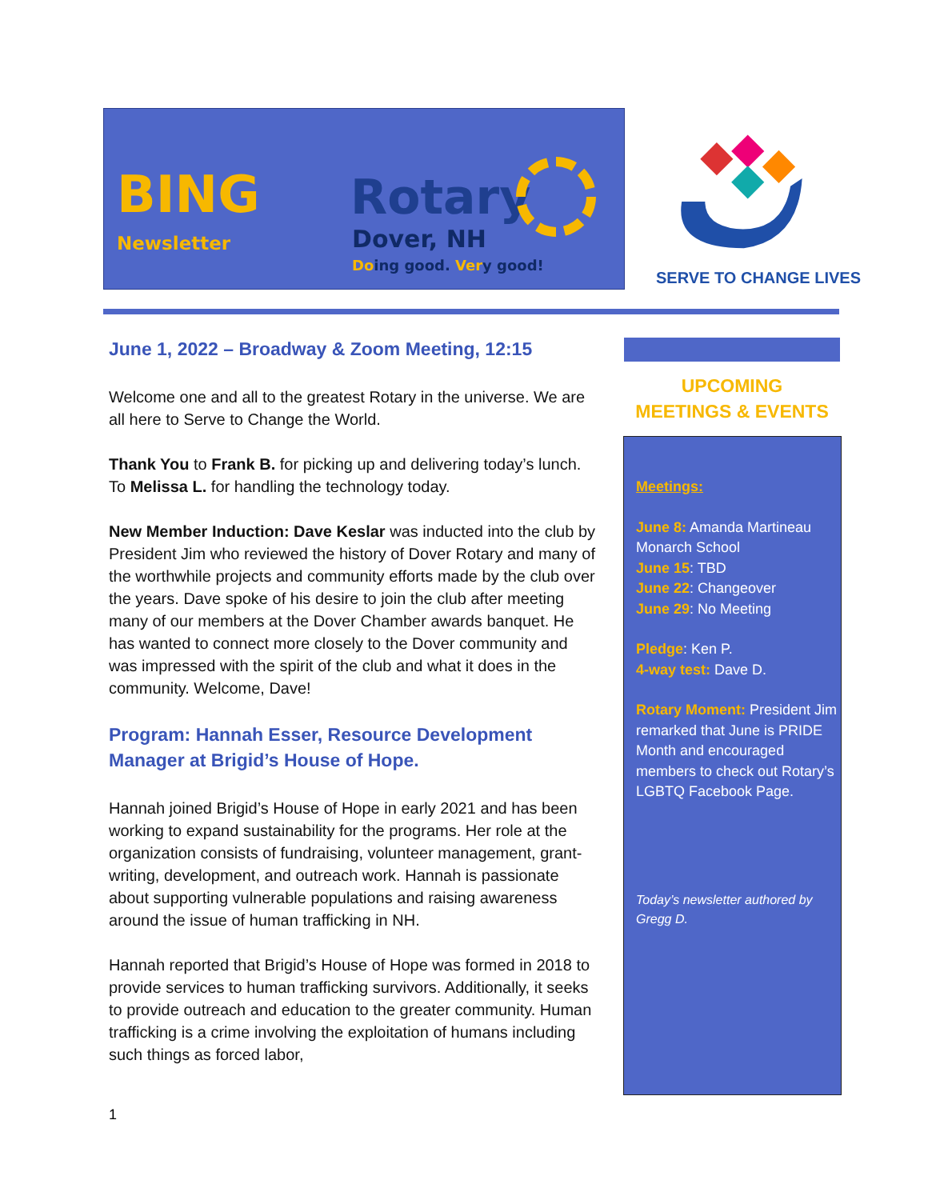BING
Newsletter
Rotary
Dover, NH
Doing good. Very good!
SERVE TO CHANGE LIVES
June 1, 2022 – Broadway & Zoom Meeting, 12:15
Welcome one and all to the greatest Rotary in the universe. We are all here to Serve to Change the World.
Thank You to Frank B. for picking up and delivering today’s lunch. To Melissa L. for handling the technology today.
New Member Induction: Dave Keslar was inducted into the club by President Jim who reviewed the history of Dover Rotary and many of the worthwhile projects and community efforts made by the club over the years. Dave spoke of his desire to join the club after meeting many of our members at the Dover Chamber awards banquet. He has wanted to connect more closely to the Dover community and was impressed with the spirit of the club and what it does in the community. Welcome, Dave!
Program: Hannah Esser, Resource Development Manager at Brigid’s House of Hope.
Hannah joined Brigid’s House of Hope in early 2021 and has been working to expand sustainability for the programs. Her role at the organization consists of fundraising, volunteer management, grant-writing, development, and outreach work. Hannah is passionate about supporting vulnerable populations and raising awareness around the issue of human trafficking in NH.
Hannah reported that Brigid’s House of Hope was formed in 2018 to provide services to human trafficking survivors. Additionally, it seeks to provide outreach and education to the greater community. Human trafficking is a crime involving the exploitation of humans including such things as forced labor,
UPCOMING
MEETINGS & EVENTS
Meetings:
June 8: Amanda Martineau Monarch School
June 15: TBD
June 22: Changeover
June 29: No Meeting
Pledge: Ken P.
4-way test: Dave D.
Rotary Moment: President Jim remarked that June is PRIDE Month and encouraged members to check out Rotary’s LGBTQ Facebook Page.
Today’s newsletter authored by Gregg D.
1